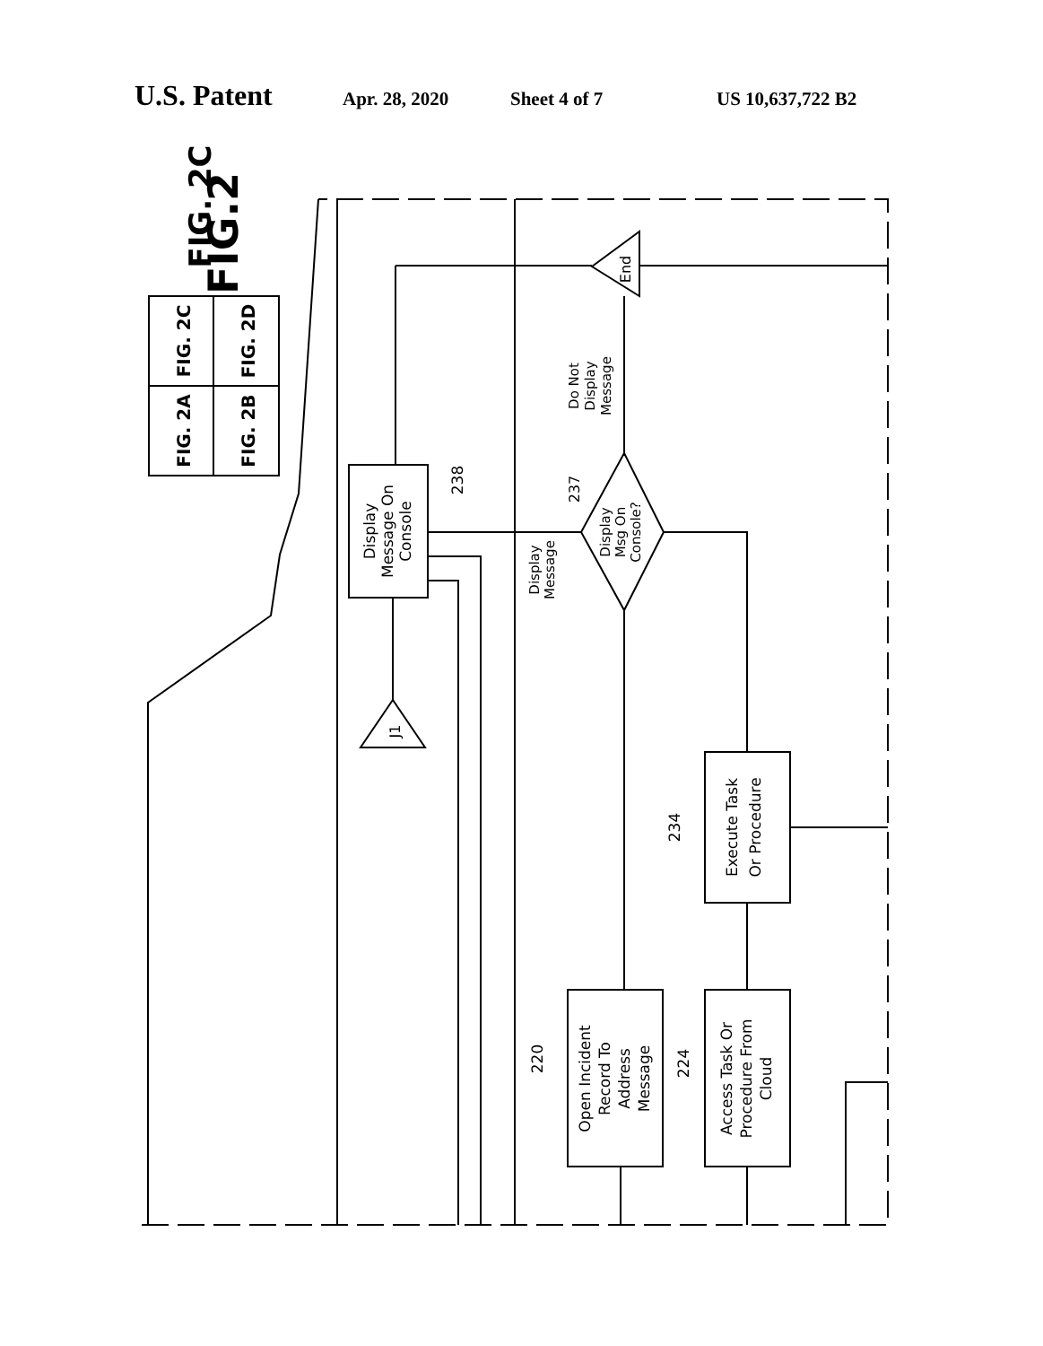U.S. Patent Apr. 28, 2020 Sheet 4 of 7 US 10,637,722 B2
FIG. 2C
FIG.2
FIG. 2A
FIG. 2C
FIG. 2B
FIG. 2D
Display
Message On
Console
238
J1
End
Do Not
Display
Message
Display
Message
237
Display
Msg On
Console?
Open Incident
Record To
Address
Message
220
Access Task Or
Procedure From
Cloud
224
Execute Task
Or Procedure
234